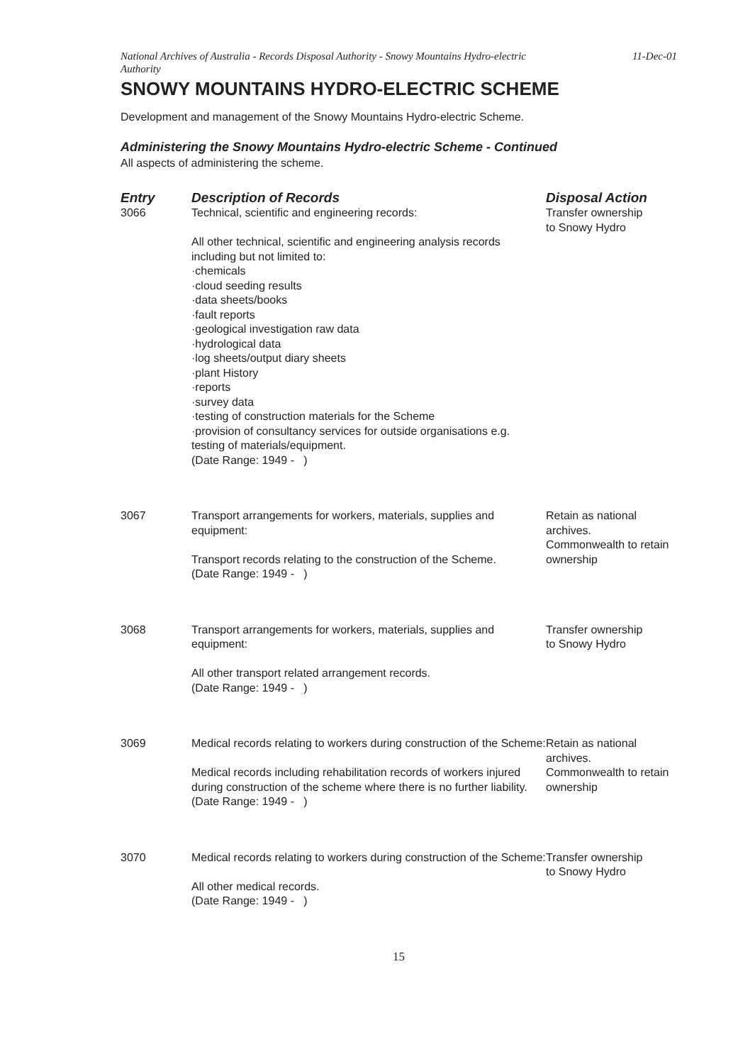National Archives of Australia - Records Disposal Authority - Snowy Mountains Hydro-electric
Authority 11-Dec-01
SNOWY MOUNTAINS HYDRO-ELECTRIC SCHEME
Development and management of the Snowy Mountains Hydro-electric Scheme.
Administering the Snowy Mountains Hydro-electric Scheme - Continued
All aspects of administering the scheme.
| Entry | Description of Records | Disposal Action |
| --- | --- | --- |
| 3066 | Technical, scientific and engineering records: All other technical, scientific and engineering analysis records including but not limited to: ·chemicals ·cloud seeding results ·data sheets/books ·fault reports ·geological investigation raw data ·hydrological data ·log sheets/output diary sheets ·plant History ·reports ·survey data ·testing of construction materials for the Scheme ·provision of consultancy services for outside organisations e.g. testing of materials/equipment. (Date Range: 1949 - ) | Transfer ownership to Snowy Hydro |
| 3067 | Transport arrangements for workers, materials, supplies and equipment: Transport records relating to the construction of the Scheme. (Date Range: 1949 - ) | Retain as national archives. Commonwealth to retain ownership |
| 3068 | Transport arrangements for workers, materials, supplies and equipment: All other transport related arrangement records. (Date Range: 1949 - ) | Transfer ownership to Snowy Hydro |
| 3069 | Medical records relating to workers during construction of the Scheme: Medical records including rehabilitation records of workers injured during construction of the scheme where there is no further liability. (Date Range: 1949 - ) | Retain as national archives. Commonwealth to retain ownership |
| 3070 | Medical records relating to workers during construction of the Scheme: All other medical records. (Date Range: 1949 - ) | Transfer ownership to Snowy Hydro |
15